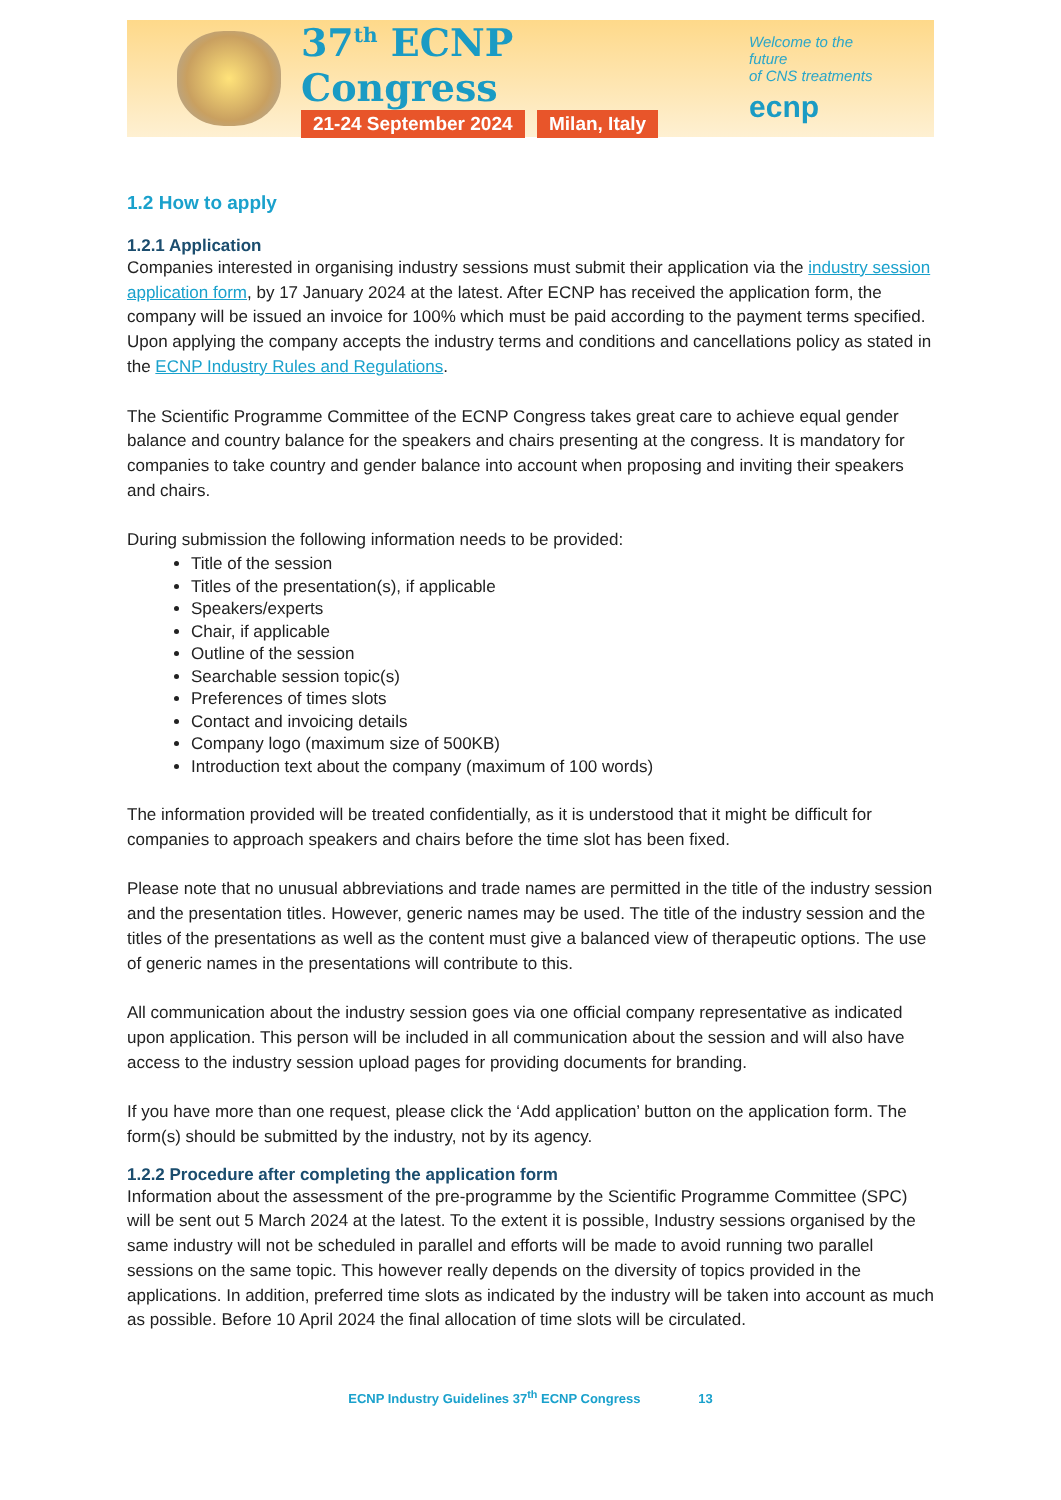37<sup>th</sup> ECNP Congress
21-24 September 2024 Milan, Italy
Welcome to the future
of CNS treatments
ecnp
1.2 How to apply
1.2.1 Application
Companies interested in organising industry sessions must submit their application via the industry session application form, by 17 January 2024 at the latest. After ECNP has received the application form, the company will be issued an invoice for 100% which must be paid according to the payment terms specified. Upon applying the company accepts the industry terms and conditions and cancellations policy as stated in the ECNP Industry Rules and Regulations.
The Scientific Programme Committee of the ECNP Congress takes great care to achieve equal gender balance and country balance for the speakers and chairs presenting at the congress. It is mandatory for companies to take country and gender balance into account when proposing and inviting their speakers and chairs.
During submission the following information needs to be provided:
Title of the session
Titles of the presentation(s), if applicable
Speakers/experts
Chair, if applicable
Outline of the session
Searchable session topic(s)
Preferences of times slots
Contact and invoicing details
Company logo (maximum size of 500KB)
Introduction text about the company (maximum of 100 words)
The information provided will be treated confidentially, as it is understood that it might be difficult for companies to approach speakers and chairs before the time slot has been fixed.
Please note that no unusual abbreviations and trade names are permitted in the title of the industry session and the presentation titles. However, generic names may be used. The title of the industry session and the titles of the presentations as well as the content must give a balanced view of therapeutic options. The use of generic names in the presentations will contribute to this.
All communication about the industry session goes via one official company representative as indicated upon application. This person will be included in all communication about the session and will also have access to the industry session upload pages for providing documents for branding.
If you have more than one request, please click the ‘Add application’ button on the application form. The form(s) should be submitted by the industry, not by its agency.
1.2.2 Procedure after completing the application form
Information about the assessment of the pre-programme by the Scientific Programme Committee (SPC) will be sent out 5 March 2024 at the latest. To the extent it is possible, Industry sessions organised by the same industry will not be scheduled in parallel and efforts will be made to avoid running two parallel sessions on the same topic. This however really depends on the diversity of topics provided in the applications. In addition, preferred time slots as indicated by the industry will be taken into account as much as possible. Before 10 April 2024 the final allocation of time slots will be circulated.
ECNP Industry Guidelines 37<sup>th</sup> ECNP Congress 13